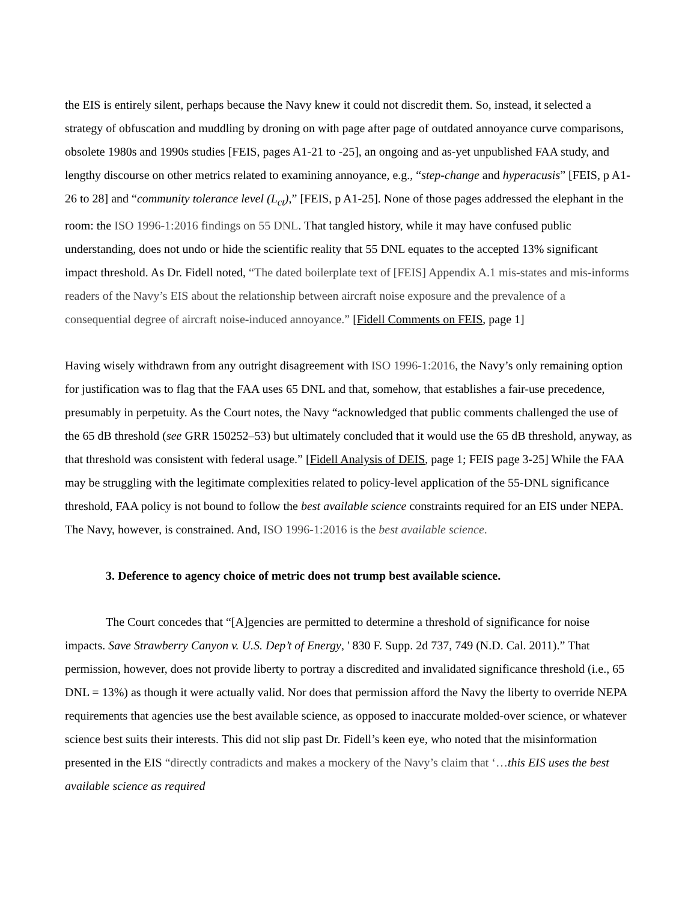the EIS is entirely silent, perhaps because the Navy knew it could not discredit them. So, instead, it selected a strategy of obfuscation and muddling by droning on with page after page of outdated annoyance curve comparisons, obsolete 1980s and 1990s studies [FEIS, pages A1-21 to -25], an ongoing and as-yet unpublished FAA study, and lengthy discourse on other metrics related to examining annoyance, e.g., “step-change and hyperacusis” [FEIS, p A1-26 to 28] and “community tolerance level (L<sub>ct</sub>),” [FEIS, p A1-25]. None of those pages addressed the elephant in the room: the ISO 1996-1:2016 findings on 55 DNL. That tangled history, while it may have confused public understanding, does not undo or hide the scientific reality that 55 DNL equates to the accepted 13% significant impact threshold. As Dr. Fidell noted, “The dated boilerplate text of [FEIS] Appendix A.1 mis-states and mis-informs readers of the Navy’s EIS about the relationship between aircraft noise exposure and the prevalence of a consequential degree of aircraft noise-induced annoyance.” [Fidell Comments on FEIS, page 1]
Having wisely withdrawn from any outright disagreement with ISO 1996-1:2016, the Navy’s only remaining option for justification was to flag that the FAA uses 65 DNL and that, somehow, that establishes a fair-use precedence, presumably in perpetuity. As the Court notes, the Navy “acknowledged that public comments challenged the use of the 65 dB threshold (see GRR 150252–53) but ultimately concluded that it would use the 65 dB threshold, anyway, as that threshold was consistent with federal usage.” [Fidell Analysis of DEIS, page 1; FEIS page 3-25] While the FAA may be struggling with the legitimate complexities related to policy-level application of the 55-DNL significance threshold, FAA policy is not bound to follow the best available science constraints required for an EIS under NEPA. The Navy, however, is constrained. And, ISO 1996-1:2016 is the best available science.
3. Deference to agency choice of metric does not trump best available science.
The Court concedes that “[A]gencies are permitted to determine a threshold of significance for noise impacts. Save Strawberry Canyon v. U.S. Dep’t of Energy, ' 830 F. Supp. 2d 737, 749 (N.D. Cal. 2011).” That permission, however, does not provide liberty to portray a discredited and invalidated significance threshold (i.e., 65 DNL = 13%) as though it were actually valid. Nor does that permission afford the Navy the liberty to override NEPA requirements that agencies use the best available science, as opposed to inaccurate molded-over science, or whatever science best suits their interests. This did not slip past Dr. Fidell’s keen eye, who noted that the misinformation presented in the EIS “directly contradicts and makes a mockery of the Navy’s claim that ‘…this EIS uses the best available science as required